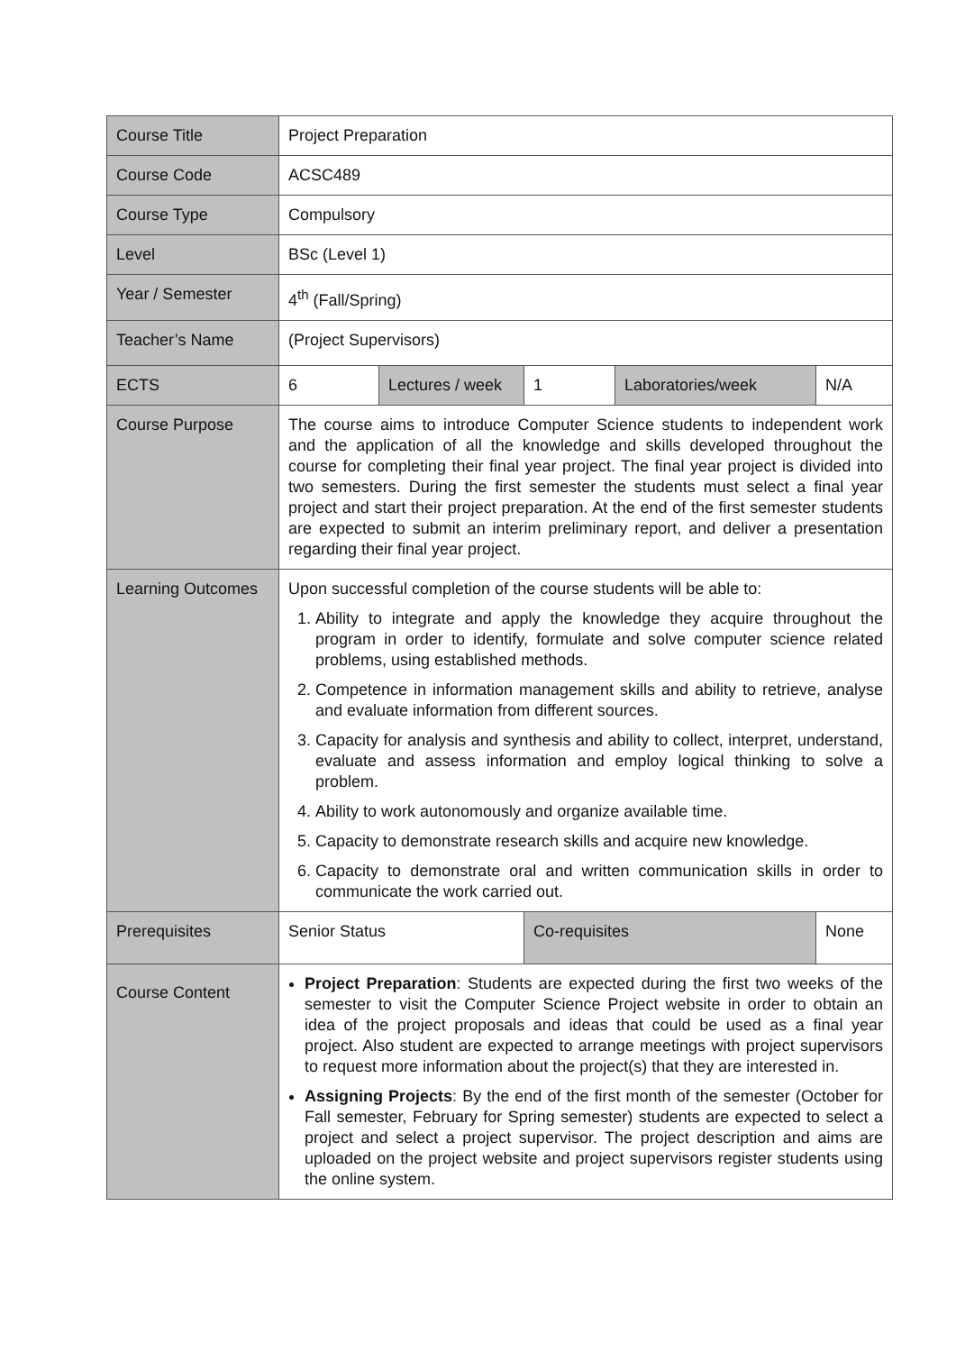| Course Title | Project Preparation | | | | | |
| Course Code | ACSC489 | | | | | |
| Course Type | Compulsory | | | | | |
| Level | BSc (Level 1) | | | | | |
| Year / Semester | 4<sup>th</sup> (Fall/Spring) | | | | | |
| Teacher’s Name | (Project Supervisors) | | | | | |
| ECTS | 6 | Lectures / week | 1 | Laboratories/week | | N/A |
| Course Purpose | The course aims to introduce Computer Science students to independent work and the application of all the knowledge and skills developed throughout the course for completing their final year project. The final year project is divided into two semesters. During the first semester the students must select a final year project and start their project preparation. At the end of the first semester students are expected to submit an interim preliminary report, and deliver a presentation regarding their final year project. | | | | | |
| Learning Outcomes | Upon successful completion of the course students will be able to: 1. Ability to integrate and apply the knowledge they acquire throughout the program in order to identify, formulate and solve computer science related problems, using established methods. 2. Competence in information management skills and ability to retrieve, analyse and evaluate information from different sources. 3. Capacity for analysis and synthesis and ability to collect, interpret, understand, evaluate and assess information and employ logical thinking to solve a problem. 4. Ability to work autonomously and organize available time. 5. Capacity to demonstrate research skills and acquire new knowledge. 6. Capacity to demonstrate oral and written communication skills in order to communicate the work carried out. | | | | | |
| Prerequisites | Senior Status | | Co-requisites | | None | |
| Course Content | Project Preparation : Students are expected during the first two weeks of the semester to visit the Computer Science Project website in order to obtain an idea of the project proposals and ideas that could be used as a final year project. Also student are expected to arrange meetings with project supervisors to request more information about the project(s) that they are interested in. Assigning Projects : By the end of the first month of the semester (October for Fall semester, February for Spring semester) students are expected to select a project and select a project supervisor. The project description and aims are uploaded on the project website and project supervisors register students using the online system. | | | | | |